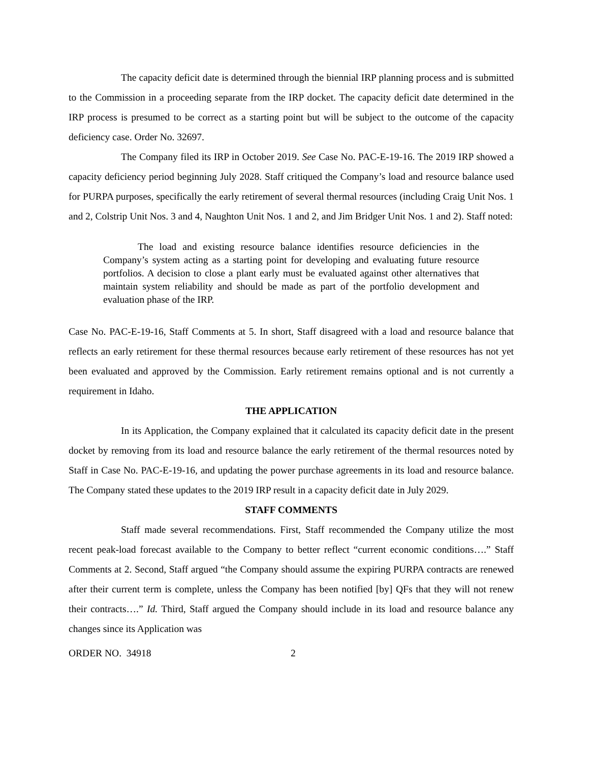The capacity deficit date is determined through the biennial IRP planning process and is submitted to the Commission in a proceeding separate from the IRP docket. The capacity deficit date determined in the IRP process is presumed to be correct as a starting point but will be subject to the outcome of the capacity deficiency case. Order No. 32697.
The Company filed its IRP in October 2019. See Case No. PAC-E-19-16. The 2019 IRP showed a capacity deficiency period beginning July 2028. Staff critiqued the Company’s load and resource balance used for PURPA purposes, specifically the early retirement of several thermal resources (including Craig Unit Nos. 1 and 2, Colstrip Unit Nos. 3 and 4, Naughton Unit Nos. 1 and 2, and Jim Bridger Unit Nos. 1 and 2). Staff noted:
The load and existing resource balance identifies resource deficiencies in the Company’s system acting as a starting point for developing and evaluating future resource portfolios. A decision to close a plant early must be evaluated against other alternatives that maintain system reliability and should be made as part of the portfolio development and evaluation phase of the IRP.
Case No. PAC-E-19-16, Staff Comments at 5. In short, Staff disagreed with a load and resource balance that reflects an early retirement for these thermal resources because early retirement of these resources has not yet been evaluated and approved by the Commission. Early retirement remains optional and is not currently a requirement in Idaho.
THE APPLICATION
In its Application, the Company explained that it calculated its capacity deficit date in the present docket by removing from its load and resource balance the early retirement of the thermal resources noted by Staff in Case No. PAC-E-19-16, and updating the power purchase agreements in its load and resource balance. The Company stated these updates to the 2019 IRP result in a capacity deficit date in July 2029.
STAFF COMMENTS
Staff made several recommendations. First, Staff recommended the Company utilize the most recent peak-load forecast available to the Company to better reflect “current economic conditions….” Staff Comments at 2. Second, Staff argued “the Company should assume the expiring PURPA contracts are renewed after their current term is complete, unless the Company has been notified [by] QFs that they will not renew their contracts….” Id. Third, Staff argued the Company should include in its load and resource balance any changes since its Application was
ORDER NO. 34918 2